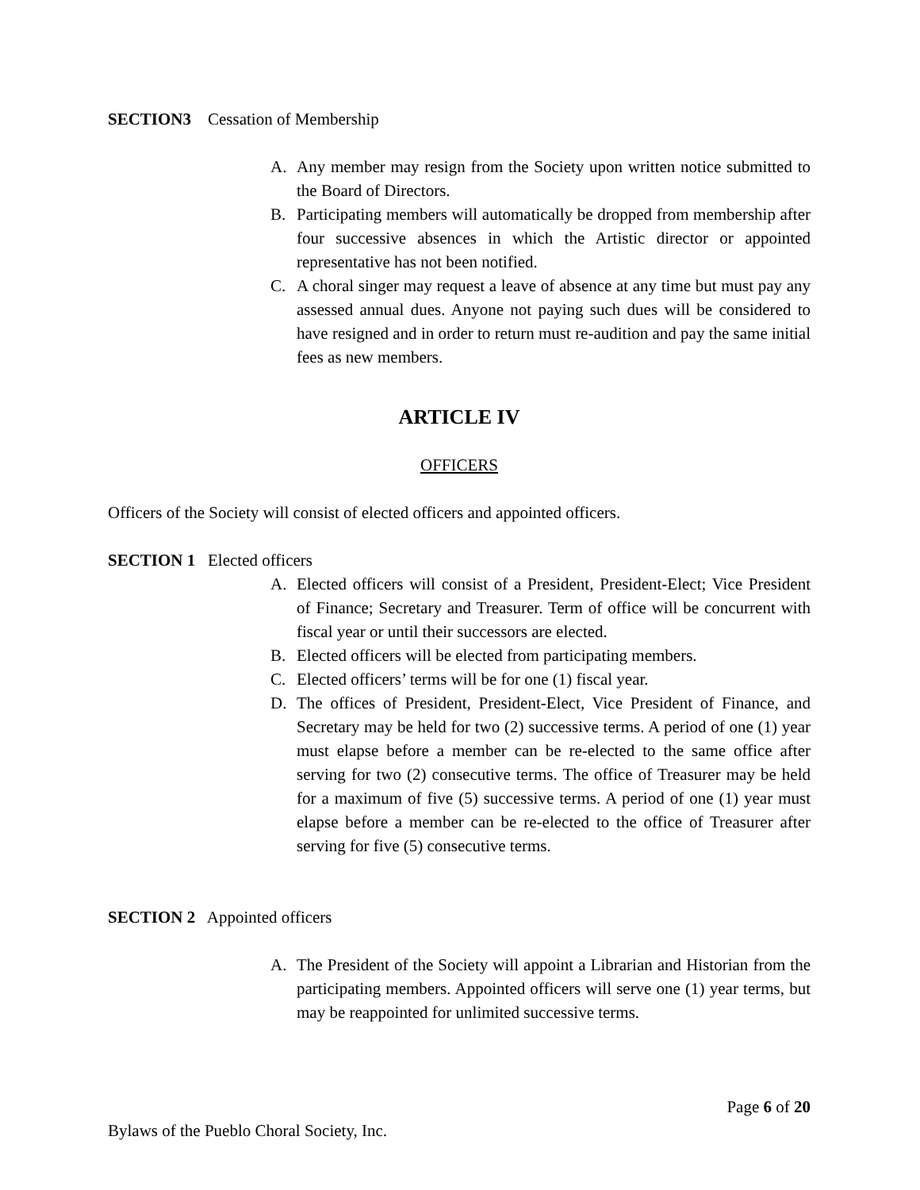SECTION3 Cessation of Membership
A. Any member may resign from the Society upon written notice submitted to the Board of Directors.
B. Participating members will automatically be dropped from membership after four successive absences in which the Artistic director or appointed representative has not been notified.
C. A choral singer may request a leave of absence at any time but must pay any assessed annual dues. Anyone not paying such dues will be considered to have resigned and in order to return must re-audition and pay the same initial fees as new members.
ARTICLE IV
OFFICERS
Officers of the Society will consist of elected officers and appointed officers.
SECTION 1 Elected officers
A. Elected officers will consist of a President, President-Elect; Vice President of Finance; Secretary and Treasurer. Term of office will be concurrent with fiscal year or until their successors are elected.
B. Elected officers will be elected from participating members.
C. Elected officers’ terms will be for one (1) fiscal year.
D. The offices of President, President-Elect, Vice President of Finance, and Secretary may be held for two (2) successive terms. A period of one (1) year must elapse before a member can be re-elected to the same office after serving for two (2) consecutive terms. The office of Treasurer may be held for a maximum of five (5) successive terms. A period of one (1) year must elapse before a member can be re-elected to the office of Treasurer after serving for five (5) consecutive terms.
SECTION 2 Appointed officers
A. The President of the Society will appoint a Librarian and Historian from the participating members. Appointed officers will serve one (1) year terms, but may be reappointed for unlimited successive terms.
Page 6 of 20
Bylaws of the Pueblo Choral Society, Inc.